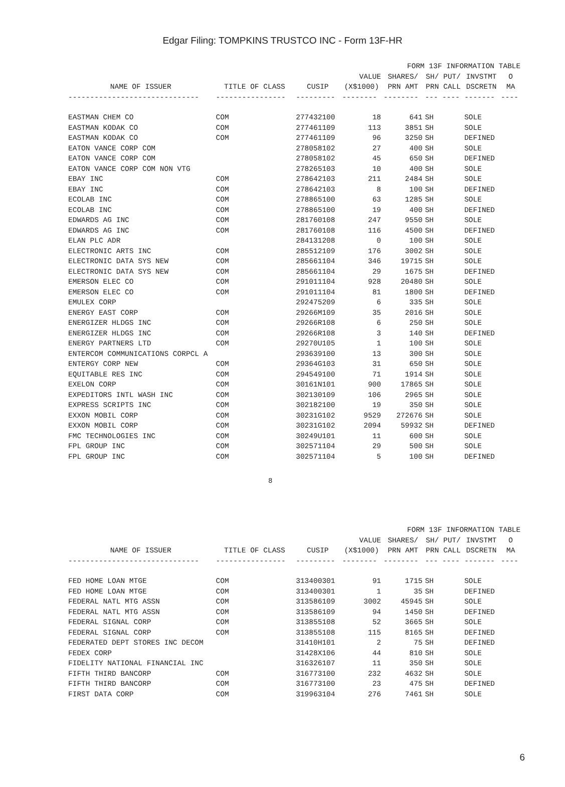Edgar Filing: TOMPKINS TRUSTCO INC - Form 13F-HR
| FORM 13F INFORMATION TABLE | | | | | | | | |
| --- | --- | --- | --- | --- | --- | --- | --- | --- |
| | | | VALUE | SHARES/ | SH/ | PUT/ | INVSTMT | O |
| NAME OF ISSUER | TITLE OF CLASS | CUSIP | (X$1000) | PRN AMT | PRN | CALL | DSCRETN | MA |
| ------------------------------ | ---------------- | --------- | -------- | -------- | --- | ---- | ------- | ---- |
| EASTMAN CHEM CO | COM | 277432100 | 18 | 641 | SH | | SOLE | |
| EASTMAN KODAK CO | COM | 277461109 | 113 | 3851 | SH | | SOLE | |
| EASTMAN KODAK CO | COM | 277461109 | 96 | 3250 | SH | | DEFINED | |
| EATON VANCE CORP COM | | 278058102 | 27 | 400 | SH | | SOLE | |
| EATON VANCE CORP COM | | 278058102 | 45 | 650 | SH | | DEFINED | |
| EATON VANCE CORP COM NON VTG | | 278265103 | 10 | 400 | SH | | SOLE | |
| EBAY INC | COM | 278642103 | 211 | 2484 | SH | | SOLE | |
| EBAY INC | COM | 278642103 | 8 | 100 | SH | | DEFINED | |
| ECOLAB INC | COM | 278865100 | 63 | 1285 | SH | | SOLE | |
| ECOLAB INC | COM | 278865100 | 19 | 400 | SH | | DEFINED | |
| EDWARDS AG INC | COM | 281760108 | 247 | 9550 | SH | | SOLE | |
| EDWARDS AG INC | COM | 281760108 | 116 | 4500 | SH | | DEFINED | |
| ELAN PLC ADR | | 284131208 | 0 | 100 | SH | | SOLE | |
| ELECTRONIC ARTS INC | COM | 285512109 | 176 | 3002 | SH | | SOLE | |
| ELECTRONIC DATA SYS NEW | COM | 285661104 | 346 | 19715 | SH | | SOLE | |
| ELECTRONIC DATA SYS NEW | COM | 285661104 | 29 | 1675 | SH | | DEFINED | |
| EMERSON ELEC CO | COM | 291011104 | 928 | 20480 | SH | | SOLE | |
| EMERSON ELEC CO | COM | 291011104 | 81 | 1800 | SH | | DEFINED | |
| EMULEX CORP | | 292475209 | 6 | 335 | SH | | SOLE | |
| ENERGY EAST CORP | COM | 29266M109 | 35 | 2016 | SH | | SOLE | |
| ENERGIZER HLDGS INC | COM | 29266R108 | 6 | 250 | SH | | SOLE | |
| ENERGIZER HLDGS INC | COM | 29266R108 | 3 | 140 | SH | | DEFINED | |
| ENERGY PARTNERS LTD | COM | 29270U105 | 1 | 100 | SH | | SOLE | |
| ENTERCOM COMMUNICATIONS CORPCL A | | 293639100 | 13 | 300 | SH | | SOLE | |
| ENTERGY CORP NEW | COM | 29364G103 | 31 | 650 | SH | | SOLE | |
| EQUITABLE RES INC | COM | 294549100 | 71 | 1914 | SH | | SOLE | |
| EXELON CORP | COM | 30161N101 | 900 | 17865 | SH | | SOLE | |
| EXPEDITORS INTL WASH INC | COM | 302130109 | 106 | 2965 | SH | | SOLE | |
| EXPRESS SCRIPTS INC | COM | 302182100 | 19 | 350 | SH | | SOLE | |
| EXXON MOBIL CORP | COM | 30231G102 | 9529 | 272676 | SH | | SOLE | |
| EXXON MOBIL CORP | COM | 30231G102 | 2094 | 59932 | SH | | DEFINED | |
| FMC TECHNOLOGIES INC | COM | 30249U101 | 11 | 600 | SH | | SOLE | |
| FPL GROUP INC | COM | 302571104 | 29 | 500 | SH | | SOLE | |
| FPL GROUP INC | COM | 302571104 | 5 | 100 | SH | | DEFINED | |
8
| FORM 13F INFORMATION TABLE | | | | | | | | |
| --- | --- | --- | --- | --- | --- | --- | --- | --- |
| | | | VALUE | SHARES/ | SH/ | PUT/ | INVSTMT | O |
| NAME OF ISSUER | TITLE OF CLASS | CUSIP | (X$1000) | PRN AMT | PRN | CALL | DSCRETN | MA |
| ------------------------------ | ---------------- | --------- | -------- | -------- | --- | ---- | ------- | ---- |
| FED HOME LOAN MTGE | COM | 313400301 | 91 | 1715 | SH | | SOLE | |
| FED HOME LOAN MTGE | COM | 313400301 | 1 | 35 | SH | | DEFINED | |
| FEDERAL NATL MTG ASSN | COM | 313586109 | 3002 | 45945 | SH | | SOLE | |
| FEDERAL NATL MTG ASSN | COM | 313586109 | 94 | 1450 | SH | | DEFINED | |
| FEDERAL SIGNAL CORP | COM | 313855108 | 52 | 3665 | SH | | SOLE | |
| FEDERAL SIGNAL CORP | COM | 313855108 | 115 | 8165 | SH | | DEFINED | |
| FEDERATED DEPT STORES INC DECOM | | 31410H101 | 2 | 75 | SH | | DEFINED | |
| FEDEX CORP | | 31428X106 | 44 | 810 | SH | | SOLE | |
| FIDELITY NATIONAL FINANCIAL INC | | 316326107 | 11 | 350 | SH | | SOLE | |
| FIFTH THIRD BANCORP | COM | 316773100 | 232 | 4632 | SH | | SOLE | |
| FIFTH THIRD BANCORP | COM | 316773100 | 23 | 475 | SH | | DEFINED | |
| FIRST DATA CORP | COM | 319963104 | 276 | 7461 | SH | | SOLE | |
6